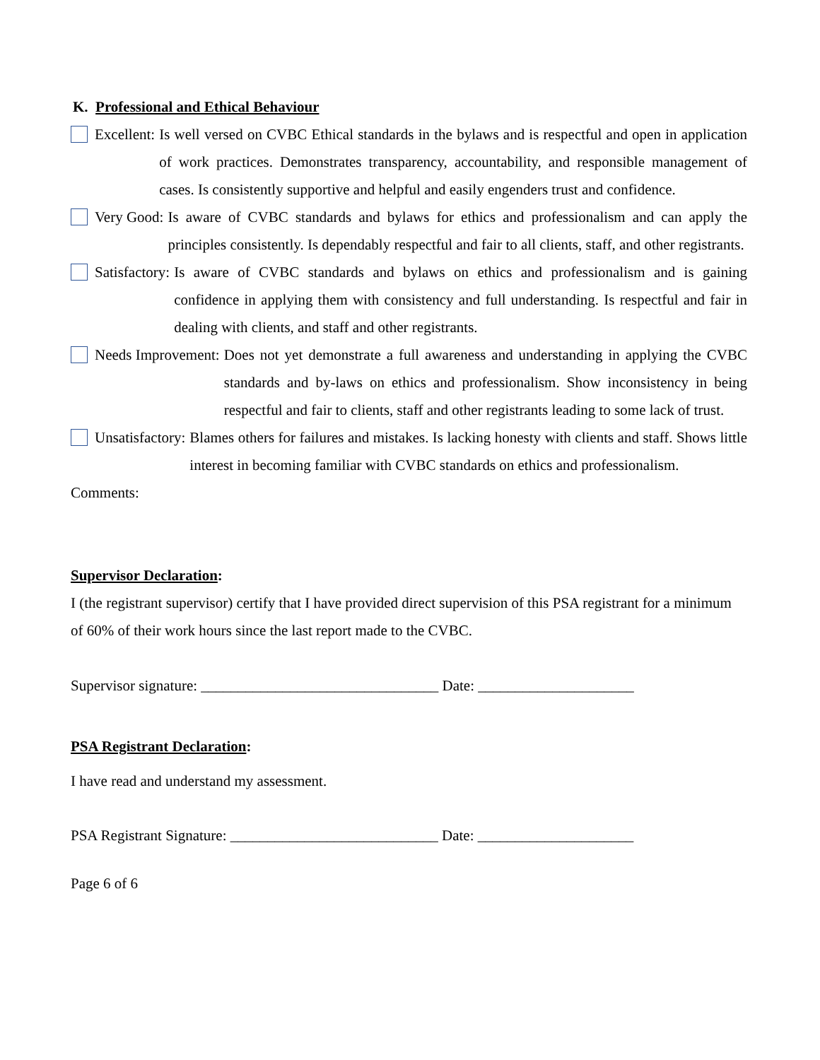K. Professional and Ethical Behaviour
Excellent: Is well versed on CVBC Ethical standards in the bylaws and is respectful and open in application of work practices. Demonstrates transparency, accountability, and responsible management of cases. Is consistently supportive and helpful and easily engenders trust and confidence.
Very Good: Is aware of CVBC standards and bylaws for ethics and professionalism and can apply the principles consistently. Is dependably respectful and fair to all clients, staff, and other registrants.
Satisfactory: Is aware of CVBC standards and bylaws on ethics and professionalism and is gaining confidence in applying them with consistency and full understanding. Is respectful and fair in dealing with clients, and staff and other registrants.
Needs Improvement: Does not yet demonstrate a full awareness and understanding in applying the CVBC standards and by-laws on ethics and professionalism. Show inconsistency in being respectful and fair to clients, staff and other registrants leading to some lack of trust.
Unsatisfactory: Blames others for failures and mistakes. Is lacking honesty with clients and staff. Shows little interest in becoming familiar with CVBC standards on ethics and professionalism.
Comments:
Supervisor Declaration:
I (the registrant supervisor) certify that I have provided direct supervision of this PSA registrant for a minimum of 60% of their work hours since the last report made to the CVBC.
Supervisor signature: ________________________________ Date: _____________________
PSA Registrant Declaration:
I have read and understand my assessment.
PSA Registrant Signature: ____________________________ Date: _____________________
Page 6 of 6